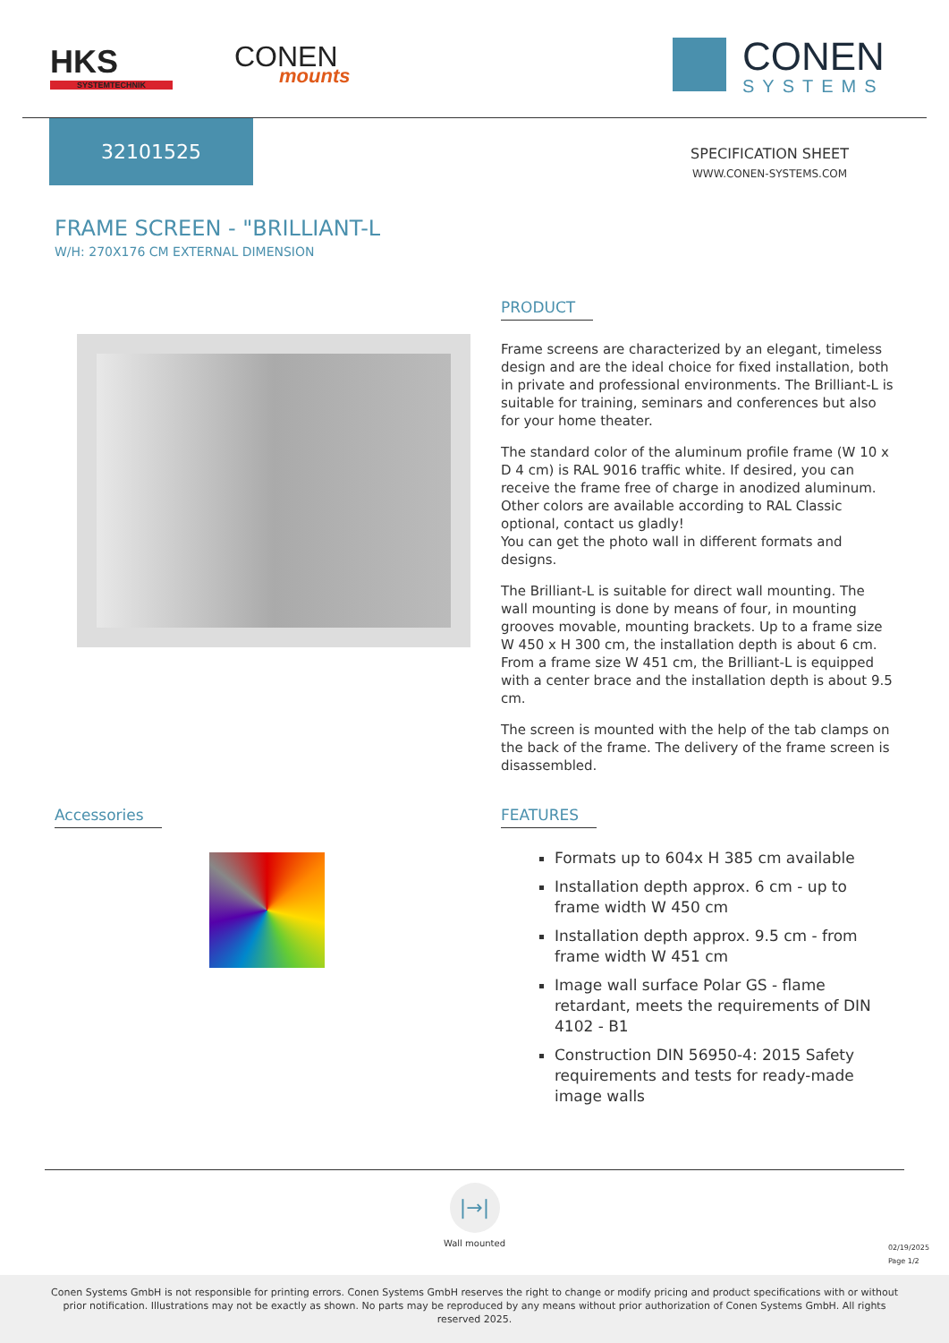HKS
SYSTEMTECHNIK
CONEN
mounts
CONEN
SYSTEMS
32101525
SPECIFICATION SHEET
WWW.CONEN-SYSTEMS.COM
FRAME SCREEN - "BRILLIANT-L
W/H: 270X176 CM EXTERNAL DIMENSION
PRODUCT
Frame screens are characterized by an elegant, timeless design and are the ideal choice for fixed installation, both in private and professional environments. The Brilliant-L is suitable for training, seminars and conferences but also for your home theater.
The standard color of the aluminum profile frame (W 10 x D 4 cm) is RAL 9016 traffic white. If desired, you can receive the frame free of charge in anodized aluminum. Other colors are available according to RAL Classic optional, contact us gladly!
You can get the photo wall in different formats and designs.
The Brilliant-L is suitable for direct wall mounting. The wall mounting is done by means of four, in mounting grooves movable, mounting brackets. Up to a frame size W 450 x H 300 cm, the installation depth is about 6 cm. From a frame size W 451 cm, the Brilliant-L is equipped with a center brace and the installation depth is about 9.5 cm.
The screen is mounted with the help of the tab clamps on the back of the frame. The delivery of the frame screen is disassembled.
Accessories
FEATURES
Formats up to 604x H 385 cm available
Installation depth approx. 6 cm - up to frame width W 450 cm
Installation depth approx. 9.5 cm - from frame width W 451 cm
Image wall surface Polar GS - flame retardant, meets the requirements of DIN 4102 - B1
Construction DIN 56950-4: 2015 Safety requirements and tests for ready-made image walls
|→|
Wall mounted
02/19/2025
Page 1/2
Conen Systems GmbH is not responsible for printing errors. Conen Systems GmbH reserves the right to change or modify pricing and product specifications with or without prior notification. Illustrations may not be exactly as shown. No parts may be reproduced by any means without prior authorization of Conen Systems GmbH. All rights reserved 2025.